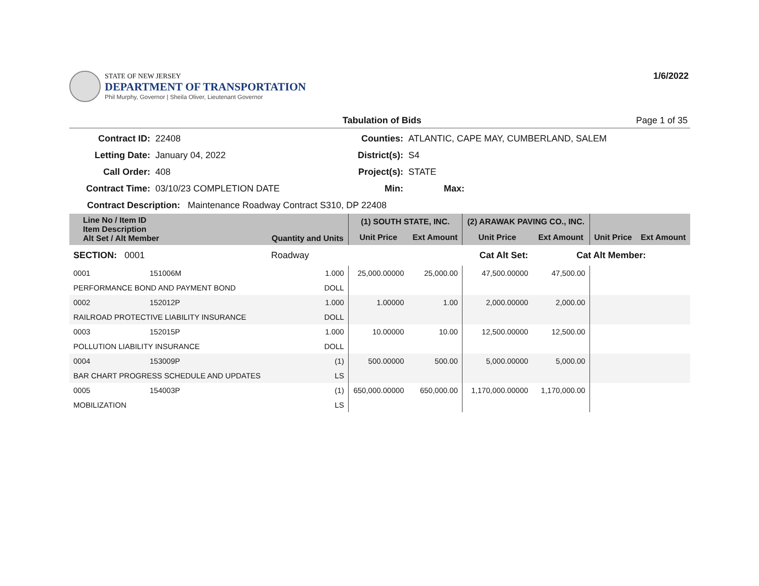STATE OF NEW JERSEY
DEPARTMENT OF TRANSPORTATION
Phil Murphy, Governor | Sheila Oliver, Lieutenant Governor
1/6/2022
Tabulation of Bids Page 1 of 35
Contract ID:
22408
Counties:
ATLANTIC, CAPE MAY, CUMBERLAND, SALEM
Letting Date:
January 04, 2022
District(s):
S4
Call Order:
408
Project(s):
STATE
Contract Time:
03/10/23 COMPLETION DATE
Min:
Max:
Contract Description: Maintenance Roadway Contract S310, DP 22408
| Line No / Item ID Item Description Alt Set / Alt Member | | Quantity and Units | (1) SOUTH STATE, INC. | | (2) ARAWAK PAVING CO., INC. | | | |
| --- | --- | --- | --- | --- | --- | --- | --- | --- |
| | | | Unit Price | Ext Amount | Unit Price | Ext Amount | Unit Price | Ext Amount |
| SECTION: 0001 | | Roadway | Cat Alt Set: | | | Cat Alt Member: | | |
| 0001 | 151006M | 1.000 | 25,000.00000 | 25,000.00 | 47,500.00000 | 47,500.00 | | |
| PERFORMANCE BOND AND PAYMENT BOND | | DOLL | | | | | | |
| 0002 | 152012P | 1.000 | 1.00000 | 1.00 | 2,000.00000 | 2,000.00 | | |
| RAILROAD PROTECTIVE LIABILITY INSURANCE | | DOLL | | | | | | |
| 0003 | 152015P | 1.000 | 10.00000 | 10.00 | 12,500.00000 | 12,500.00 | | |
| POLLUTION LIABILITY INSURANCE | | DOLL | | | | | | |
| 0004 | 153009P | (1) | 500.00000 | 500.00 | 5,000.00000 | 5,000.00 | | |
| BAR CHART PROGRESS SCHEDULE AND UPDATES | | LS | | | | | | |
| 0005 | 154003P | (1) | 650,000.00000 | 650,000.00 | 1,170,000.00000 | 1,170,000.00 | | |
| MOBILIZATION | | LS | | | | | | |